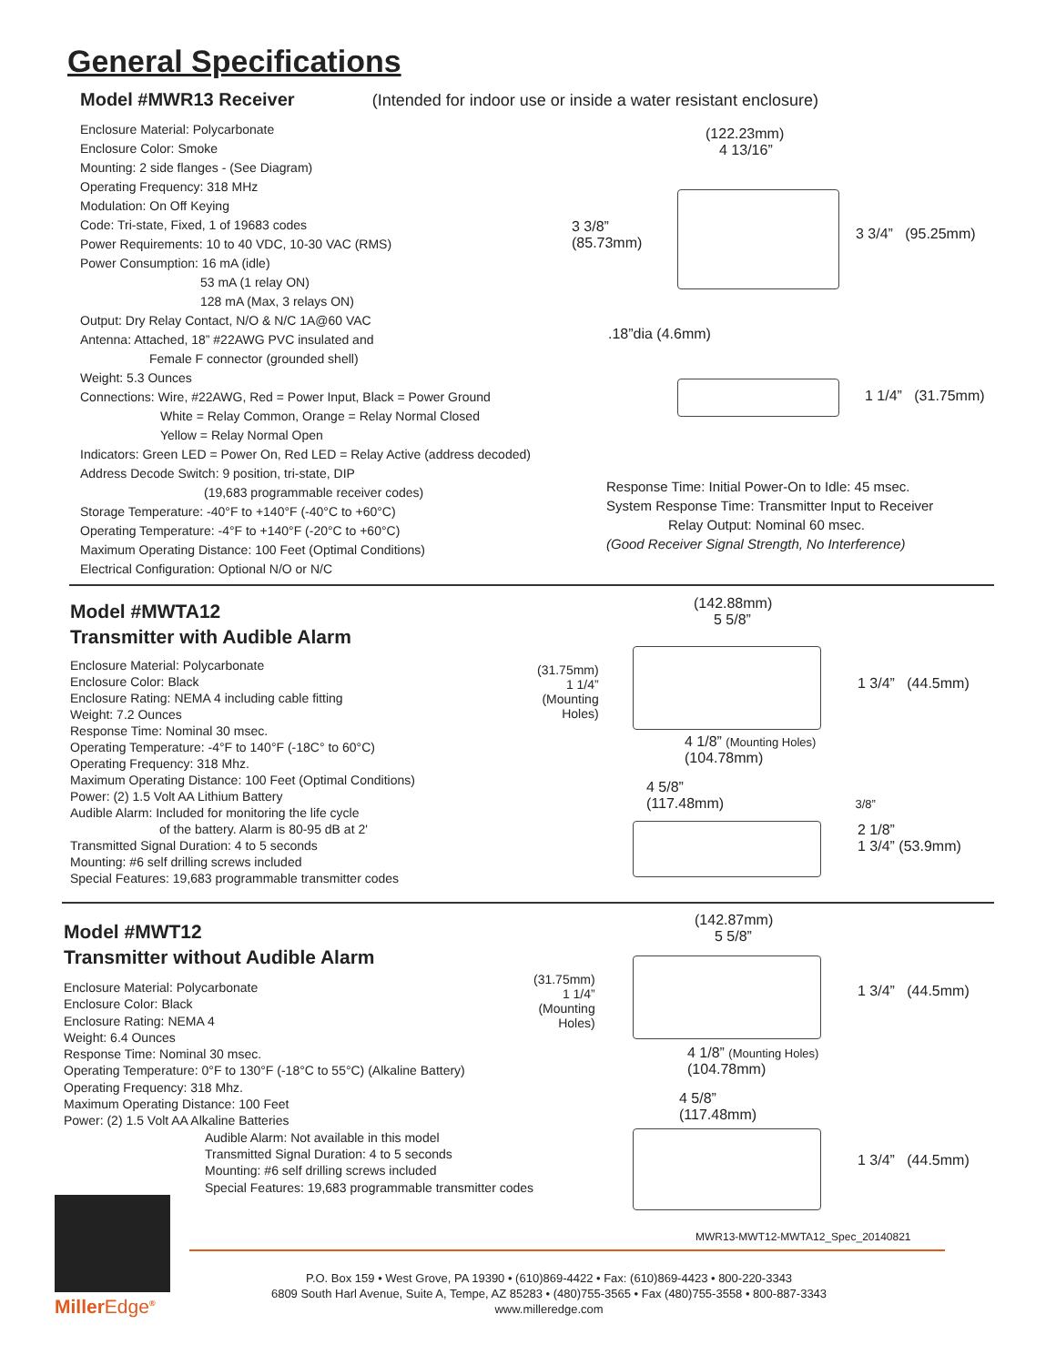General Specifications
Model #MWR13 Receiver (Intended for indoor use or inside a water resistant enclosure)
Enclosure Material: Polycarbonate
Enclosure Color: Smoke
Mounting: 2 side flanges - (See Diagram)
Operating Frequency: 318 MHz
Modulation: On Off Keying
Code: Tri-state, Fixed, 1 of 19683 codes
Power Requirements: 10 to 40 VDC, 10-30 VAC (RMS)
Power Consumption: 16 mA (idle)
53 mA (1 relay ON)
128 mA (Max, 3 relays ON)
Output: Dry Relay Contact, N/O & N/C 1A@60 VAC
Antenna: Attached, 18” #22AWG PVC insulated and
Female F connector (grounded shell)
Weight: 5.3 Ounces
Connections: Wire, #22AWG, Red = Power Input, Black = Power Ground
White = Relay Common, Orange = Relay Normal Closed
Yellow = Relay Normal Open
Indicators: Green LED = Power On, Red LED = Relay Active (address decoded)
Address Decode Switch: 9 position, tri-state, DIP
(19,683 programmable receiver codes)
Storage Temperature: -40°F to +140°F (-40°C to +60°C)
Operating Temperature: -4°F to +140°F (-20°C to +60°C)
Maximum Operating Distance: 100 Feet (Optimal Conditions)
Electrical Configuration: Optional N/O or N/C
(122.23mm)
4 13/16”
3 3/8”
(85.73mm)
3 3/4” (95.25mm)
.18”dia (4.6mm)
1 1/4” (31.75mm)
Response Time: Initial Power-On to Idle: 45 msec.
System Response Time: Transmitter Input to Receiver
Relay Output: Nominal 60 msec.
(Good Receiver Signal Strength, No Interference)
Model #MWTA12
Transmitter with Audible Alarm
Enclosure Material: Polycarbonate
Enclosure Color: Black
Enclosure Rating: NEMA 4 including cable fitting
Weight: 7.2 Ounces
Response Time: Nominal 30 msec.
Operating Temperature: -4°F to 140°F (-18C° to 60°C)
Operating Frequency: 318 Mhz.
Maximum Operating Distance: 100 Feet (Optimal Conditions)
Power: (2) 1.5 Volt AA Lithium Battery
Audible Alarm: Included for monitoring the life cycle
of the battery. Alarm is 80-95 dB at 2'
Transmitted Signal Duration: 4 to 5 seconds
Mounting: #6 self drilling screws included
Special Features: 19,683 programmable transmitter codes
(142.88mm)
5 5/8”
(31.75mm)
1 1/4”
(Mounting
Holes)
1 3/4” (44.5mm)
4 1/8” (Mounting Holes)
(104.78mm)
4 5/8”
(117.48mm) 3/8”
2 1/8”
1 3/4” (53.9mm)
Model #MWT12
Transmitter without Audible Alarm
Enclosure Material: Polycarbonate
Enclosure Color: Black
Enclosure Rating: NEMA 4
Weight: 6.4 Ounces
Response Time: Nominal 30 msec.
Operating Temperature: 0°F to 130°F (-18°C to 55°C) (Alkaline Battery)
Operating Frequency: 318 Mhz.
Maximum Operating Distance: 100 Feet
Power: (2) 1.5 Volt AA Alkaline Batteries
Audible Alarm: Not available in this model
Transmitted Signal Duration: 4 to 5 seconds
Mounting: #6 self drilling screws included
Special Features: 19,683 programmable transmitter codes
(142.87mm)
5 5/8”
(31.75mm)
1 1/4”
(Mounting
Holes)
1 3/4” (44.5mm)
4 1/8” (Mounting Holes)
(104.78mm)
4 5/8”
(117.48mm)
1 3/4” (44.5mm)
MillerEdge<sup>®</sup>
MWR13-MWT12-MWTA12_Spec_20140821
P.O. Box 159 • West Grove, PA 19390 • (610)869-4422 • Fax: (610)869-4423 • 800-220-3343
6809 South Harl Avenue, Suite A, Tempe, AZ 85283 • (480)755-3565 • Fax (480)755-3558 • 800-887-3343
www.milleredge.com